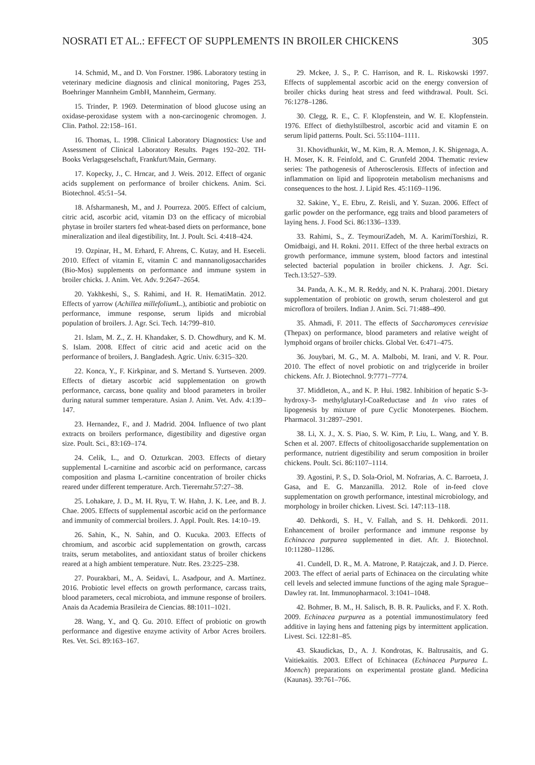NOSRATI ET AL.: EFFECT OF SUPPLEMENTS IN BROILER CHICKENS 305
14. Schmid, M., and D. Von Forstner. 1986. Laboratory testing in veterinary medicine diagnosis and clinical monitoring, Pages 253, Boehringer Mannheim GmbH, Mannheim, Germany.
15. Trinder, P. 1969. Determination of blood glucose using an oxidase-peroxidase system with a non-carcinogenic chromogen. J. Clin. Pathol. 22:158–161.
16. Thomas, L. 1998. Clinical Laboratory Diagnostics: Use and Assessment of Clinical Laboratory Results. Pages 192–202. TH-Books Verlagsgeselschaft, Frankfurt/Main, Germany.
17. Kopecky, J., C. Hrncar, and J. Weis. 2012. Effect of organic acids supplement on performance of broiler chickens. Anim. Sci. Biotechnol. 45:51–54.
18. Afsharmanesh, M., and J. Pourreza. 2005. Effect of calcium, citric acid, ascorbic acid, vitamin D3 on the efficacy of microbial phytase in broiler starters fed wheat-based diets on performance, bone mineralization and ileal digestibility, Int. J. Poult. Sci. 4:418–424.
19. Ozpinar, H., M. Erhard, F. Ahrens, C. Kutay, and H. Eseceli. 2010. Effect of vitamin E, vitamin C and mannanoligosaccharides (Bio-Mos) supplements on performance and immune system in broiler chicks. J. Anim. Vet. Adv. 9:2647–2654.
20. Yakhkeshi, S., S. Rahimi, and H. R. HematiMatin. 2012. Effects of yarrow (Achillea millefolium L.), antibiotic and probiotic on performance, immune response, serum lipids and microbial population of broilers. J. Agr. Sci. Tech. 14:799–810.
21. Islam, M. Z., Z. H. Khandaker, S. D. Chowdhury, and K. M. S. Islam. 2008. Effect of citric acid and acetic acid on the performance of broilers, J. Bangladesh. Agric. Univ. 6:315–320.
22. Konca, Y., F. Kirkpinar, and S. Mertand S. Yurtseven. 2009. Effects of dietary ascorbic acid supplementation on growth performance, carcass, bone quality and blood parameters in broiler during natural summer temperature. Asian J. Anim. Vet. Adv. 4:139–147.
23. Hernandez, F., and J. Madrid. 2004. Influence of two plant extracts on broilers performance, digestibility and digestive organ size. Poult. Sci., 83:169–174.
24. Celik, L., and O. Ozturkcan. 2003. Effects of dietary supplemental L-carnitine and ascorbic acid on performance, carcass composition and plasma L-carnitine concentration of broiler chicks reared under different temperature. Arch. Tierernahr.57:27–38.
25. Lohakare, J. D., M. H. Ryu, T. W. Hahn, J. K. Lee, and B. J. Chae. 2005. Effects of supplemental ascorbic acid on the performance and immunity of commercial broilers. J. Appl. Poult. Res. 14:10–19.
26. Sahin, K., N. Sahin, and O. Kucuka. 2003. Effects of chromium, and ascorbic acid supplementation on growth, carcass traits, serum metabolites, and antioxidant status of broiler chickens reared at a high ambient temperature. Nutr. Res. 23:225–238.
27. Pourakbari, M., A. Seidavi, L. Asadpour, and A. Martínez. 2016. Probiotic level effects on growth performance, carcass traits, blood parameters, cecal microbiota, and immune response of broilers. Anais da Academia Brasileira de Ciencias. 88:1011–1021.
28. Wang, Y., and Q. Gu. 2010. Effect of probiotic on growth performance and digestive enzyme activity of Arbor Acres broilers. Res. Vet. Sci. 89:163–167.
29. Mckee, J. S., P. C. Harrison, and R. L. Riskowski 1997. Effects of supplemental ascorbic acid on the energy conversion of broiler chicks during heat stress and feed withdrawal. Poult. Sci. 76:1278–1286.
30. Clegg, R. E., C. F. Klopfenstein, and W. E. Klopfenstein. 1976. Effect of diethylstilbestrol, ascorbic acid and vitamin E on serum lipid patterns. Poult. Sci. 55:1104–1111.
31. Khovidhunkit, W., M. Kim, R. A. Memon, J. K. Shigenaga, A. H. Moser, K. R. Feinfold, and C. Grunfeld 2004. Thematic review series: The pathogenesis of Atherosclerosis. Effects of infection and inflammation on lipid and lipoprotein metabolism mechanisms and consequences to the host. J. Lipid Res. 45:1169–1196.
32. Sakine, Y., E. Ebru, Z. Reisli, and Y. Suzan. 2006. Effect of garlic powder on the performance, egg traits and blood parameters of laying hens. J. Food Sci. 86:1336–1339.
33. Rahimi, S., Z. TeymouriZadeh, M. A. KarimiTorshizi, R. Omidbaigi, and H. Rokni. 2011. Effect of the three herbal extracts on growth performance, immune system, blood factors and intestinal selected bacterial population in broiler chickens. J. Agr. Sci. Tech.13:527–539.
34. Panda, A. K., M. R. Reddy, and N. K. Praharaj. 2001. Dietary supplementation of probiotic on growth, serum cholesterol and gut microflora of broilers. Indian J. Anim. Sci. 71:488–490.
35. Ahmadi, F. 2011. The effects of Saccharomyces cerevisiae (Thepax) on performance, blood parameters and relative weight of lymphoid organs of broiler chicks. Global Vet. 6:471–475.
36. Jouybari, M. G., M. A. Malbobi, M. Irani, and V. R. Pour. 2010. The effect of novel probiotic on and triglyceride in broiler chickens. Afr. J. Biotechnol. 9:7771–7774.
37. Middleton, A., and K. P. Hui. 1982. Inhibition of hepatic S-3-hydroxy-3- methylglutaryl-CoaReductase and In vivo rates of lipogenesis by mixture of pure Cyclic Monoterpenes. Biochem. Pharmacol. 31:2897–2901.
38. Li, X. J., X. S. Piao, S. W. Kim, P. Liu, L. Wang, and Y. B. Schen et al. 2007. Effects of chitooligosaccharide supplementation on performance, nutrient digestibility and serum composition in broiler chickens. Poult. Sci. 86:1107–1114.
39. Agostini, P. S., D. Sola-Oriol, M. Nofrarias, A. C. Barroeta, J. Gasa, and E. G. Manzanilla. 2012. Role of in-feed clove supplementation on growth performance, intestinal microbiology, and morphology in broiler chicken. Livest. Sci. 147:113–118.
40. Dehkordi, S. H., V. Fallah, and S. H. Dehkordi. 2011. Enhancement of broiler performance and immune response by Echinacea purpurea supplemented in diet. Afr. J. Biotechnol. 10:11280–11286.
41. Cundell, D. R., M. A. Matrone, P. Ratajczak, and J. D. Pierce. 2003. The effect of aerial parts of Echinacea on the circulating white cell levels and selected immune functions of the aging male Sprague–Dawley rat. Int. Immunopharmacol. 3:1041–1048.
42. Bohmer, B. M., H. Salisch, B. B. R. Paulicks, and F. X. Roth. 2009. Echinacea purpurea as a potential immunostimulatory feed additive in laying hens and fattening pigs by intermittent application. Livest. Sci. 122:81–85.
43. Skaudickas, D., A. J. Kondrotas, K. Baltrusaitis, and G. Vaitiekaitis. 2003. Effect of Echinacea (Echinacea Purpurea L. Moench) preparations on experimental prostate gland. Medicina (Kaunas). 39:761–766.